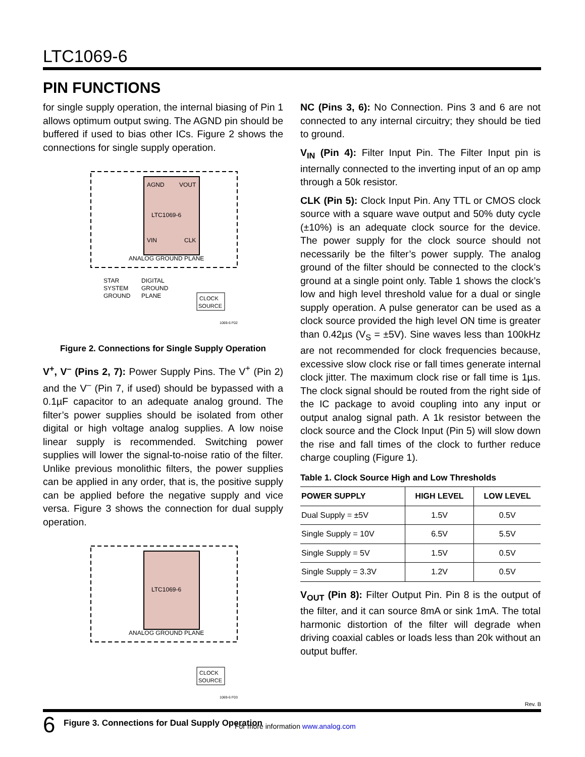LTC1069-6
PIN FUNCTIONS
for single supply operation, the internal biasing of Pin 1 allows optimum output swing. The AGND pin should be buffered if used to bias other ICs. Figure 2 shows the connections for single supply operation.
AGND
VOUT
LTC1069-6
VIN
CLK
ANALOG GROUND PLANE
STAR
SYSTEM
GROUND
DIGITAL
GROUND
PLANE
CLOCK
SOURCE
1069-6 F02
Figure 2. Connections for Single Supply Operation
V<sup>+</sup>, V<sup>–</sup> (Pins 2, 7): Power Supply Pins. The V<sup>+</sup> (Pin 2) and the V<sup>–</sup> (Pin 7, if used) should be bypassed with a 0.1µF capacitor to an adequate analog ground. The filter’s power supplies should be isolated from other digital or high voltage analog supplies. A low noise linear supply is recommended. Switching power supplies will lower the signal-to-noise ratio of the filter. Unlike previous mono­lithic filters, the power supplies can be applied in any order, that is, the positive supply can be applied before the negative supply and vice versa. Figure 3 shows the connection for dual supply operation.
LTC1069-6
ANALOG GROUND PLANE
CLOCK
SOURCE
1069-6 F03
Figure 3. Connections for Dual Supply Operation
NC (Pins 3, 6): No Connection. Pins 3 and 6 are not con­nected to any internal circuitry; they should be tied to ground.
V<sub>IN</sub> (Pin 4): Filter Input Pin. The Filter Input pin is internally connected to the inverting input of an op amp through a 50k resistor.
CLK (Pin 5): Clock Input Pin. Any TTL or CMOS clock source with a square wave output and 50% duty cycle (±10%) is an adequate clock source for the device. The power supply for the clock source should not necessarily be the filter’s power supply. The analog ground of the filter should be connected to the clock’s ground at a single point only. Table 1 shows the clock’s low and high level threshold value for a dual or single supply operation. A pulse generator can be used as a clock source provided the high level ON time is greater than 0.42µs (V<sub>S</sub> = ±5V). Sine waves less than 100kHz are not recommended for clock frequencies because, excessive slow clock rise or fall times generate internal clock jitter. The maximum clock rise or fall time is 1µs. The clock signal should be routed from the right side of the IC package to avoid cou­pling into any input or output analog signal path. A 1k resistor between the clock source and the Clock Input (Pin 5) will slow down the rise and fall times of the clock to further reduce charge coupling (Figure 1).
Table 1. Clock Source High and Low Thresholds
| POWER SUPPLY | HIGH LEVEL | LOW LEVEL |
| --- | --- | --- |
| Dual Supply = ±5V | 1.5V | 0.5V |
| Single Supply = 10V | 6.5V | 5.5V |
| Single Supply = 5V | 1.5V | 0.5V |
| Single Supply = 3.3V | 1.2V | 0.5V |
V<sub>OUT</sub> (Pin 8): Filter Output Pin. Pin 8 is the output of the filter, and it can source 8mA or sink 1mA. The total harmonic distortion of the filter will degrade when driving coaxial cables or loads less than 20k without an output buffer.
Rev. B
6 For more information www.analog.com